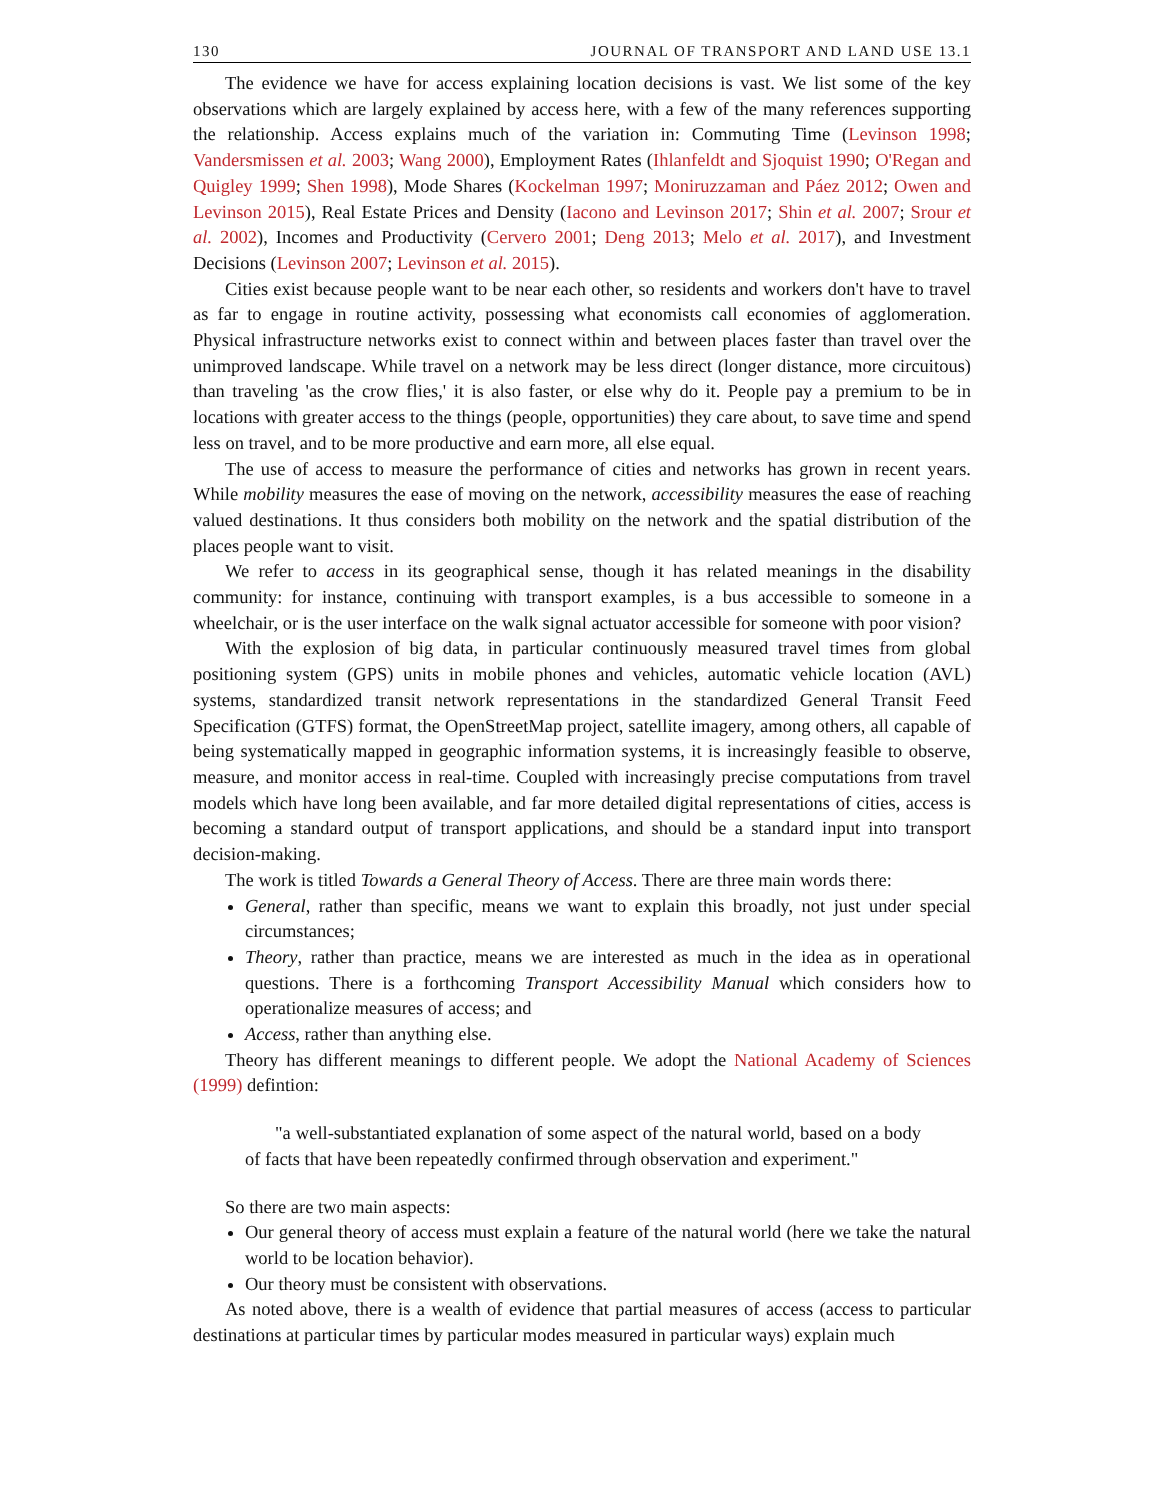130 JOURNAL OF TRANSPORT AND LAND USE 13.1
The evidence we have for access explaining location decisions is vast. We list some of the key observations which are largely explained by access here, with a few of the many references supporting the relationship. Access explains much of the variation in: Commuting Time (Levinson 1998; Vandersmissen et al. 2003; Wang 2000), Employment Rates (Ihlanfeldt and Sjoquist 1990; O'Regan and Quigley 1999; Shen 1998), Mode Shares (Kockelman 1997; Moniruzzaman and Páez 2012; Owen and Levinson 2015), Real Estate Prices and Density (Iacono and Levinson 2017; Shin et al. 2007; Srour et al. 2002), Incomes and Productivity (Cervero 2001; Deng 2013; Melo et al. 2017), and Investment Decisions (Levinson 2007; Levinson et al. 2015).
Cities exist because people want to be near each other, so residents and workers don't have to travel as far to engage in routine activity, possessing what economists call economies of agglomeration. Physical infrastructure networks exist to connect within and between places faster than travel over the unimproved landscape. While travel on a network may be less direct (longer distance, more circuitous) than traveling 'as the crow flies,' it is also faster, or else why do it. People pay a premium to be in locations with greater access to the things (people, opportunities) they care about, to save time and spend less on travel, and to be more productive and earn more, all else equal.
The use of access to measure the performance of cities and networks has grown in recent years. While mobility measures the ease of moving on the network, accessibility measures the ease of reaching valued destinations. It thus considers both mobility on the network and the spatial distribution of the places people want to visit.
We refer to access in its geographical sense, though it has related meanings in the disability community: for instance, continuing with transport examples, is a bus accessible to someone in a wheelchair, or is the user interface on the walk signal actuator accessible for someone with poor vision?
With the explosion of big data, in particular continuously measured travel times from global positioning system (GPS) units in mobile phones and vehicles, automatic vehicle location (AVL) systems, standardized transit network representations in the standardized General Transit Feed Specification (GTFS) format, the OpenStreetMap project, satellite imagery, among others, all capable of being systematically mapped in geographic information systems, it is increasingly feasible to observe, measure, and monitor access in real-time. Coupled with increasingly precise computations from travel models which have long been available, and far more detailed digital representations of cities, access is becoming a standard output of transport applications, and should be a standard input into transport decision-making.
The work is titled Towards a General Theory of Access. There are three main words there:
General, rather than specific, means we want to explain this broadly, not just under special circumstances;
Theory, rather than practice, means we are interested as much in the idea as in operational questions. There is a forthcoming Transport Accessibility Manual which considers how to operationalize measures of access; and
Access, rather than anything else.
Theory has different meanings to different people. We adopt the National Academy of Sciences (1999) defintion:
"a well-substantiated explanation of some aspect of the natural world, based on a body of facts that have been repeatedly confirmed through observation and experiment."
So there are two main aspects:
Our general theory of access must explain a feature of the natural world (here we take the natural world to be location behavior).
Our theory must be consistent with observations.
As noted above, there is a wealth of evidence that partial measures of access (access to particular destinations at particular times by particular modes measured in particular ways) explain much